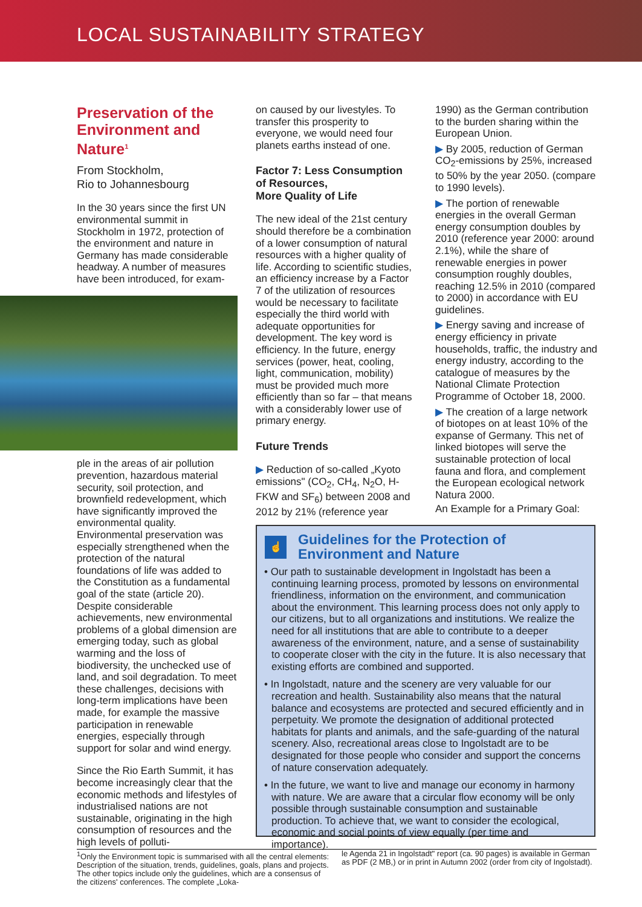LOCAL SUSTAINABILITY STRATEGY
Preservation of the Environment and Nature<sup>1</sup>
From Stockholm,
Rio to Johannesbourg
In the 30 years since the first UN environmental summit in Stockholm in 1972, protection of the environment and nature in Germany has made considerable headway. A number of measures have been introduced, for exam-
ple in the areas of air pollution prevention, hazardous material security, soil protection, and brownfield redevelopment, which have significantly improved the environmental quality. Environmental preservation was especially strengthened when the protection of the natural foundations of life was added to the Constitution as a fundamental goal of the state (article 20). Despite considerable achievements, new environmental problems of a global dimension are emerging today, such as global warming and the loss of biodiversity, the unchecked use of land, and soil degradation. To meet these challenges, decisions with long-term implications have been made, for example the massive participation in renewable energies, especially through support for solar and wind energy.
Since the Rio Earth Summit, it has become increasingly clear that the economic methods and lifestyles of industrialised nations are not sustainable, originating in the high consumption of resources and the high levels of polluti-
on caused by our livestyles. To transfer this prosperity to everyone, we would need four planets earths instead of one.
Factor 7: Less Consumption of Resources,
More Quality of Life
The new ideal of the 21st century should therefore be a combination of a lower consumption of natural resources with a higher quality of life. According to scientific studies, an efficiency increase by a Factor 7 of the utilization of resources would be necessary to facilitate especially the third world with adequate opportunities for development. The key word is efficiency. In the future, energy services (power, heat, cooling, light, communication, mobility) must be provided much more efficiently than so far – that means with a considerably lower use of primary energy.
Future Trends
▶ Reduction of so-called „Kyoto emissions" (CO<sub>2</sub>, CH<sub>4</sub>, N<sub>2</sub>O, H-FKW and SF<sub>6</sub>) between 2008 and 2012 by 21% (reference year
1990) as the German contribution to the burden sharing within the European Union.
▶ By 2005, reduction of German CO<sub>2</sub>-emissions by 25%, increased to 50% by the year 2050. (compare to 1990 levels).
▶ The portion of renewable energies in the overall German energy consumption doubles by 2010 (reference year 2000: around 2.1%), while the share of renewable energies in power consumption roughly doubles, reaching 12.5% in 2010 (compared to 2000) in accordance with EU guidelines.
▶ Energy saving and increase of energy efficiency in private households, traffic, the industry and energy industry, according to the catalogue of measures by the National Climate Protection Programme of October 18, 2000.
▶ The creation of a large network of biotopes on at least 10% of the expanse of Germany. This net of linked biotopes will serve the sustainable protection of local fauna and flora, and complement the European ecological network Natura 2000.
An Example for a Primary Goal:
☝
Guidelines for the Protection of Environment and Nature
• Our path to sustainable development in Ingolstadt has been a continuing learning process, promoted by lessons on environmental friendliness, information on the environment, and communication about the environment. This learning process does not only apply to our citizens, but to all organizations and institutions. We realize the need for all institutions that are able to contribute to a deeper awareness of the environment, nature, and a sense of sustainability to cooperate closer with the city in the future. It is also necessary that existing efforts are combined and supported.
• In Ingolstadt, nature and the scenery are very valuable for our recreation and health. Sustainability also means that the natural balance and ecosystems are protected and secured efficiently and in perpetuity. We promote the designation of additional protected habitats for plants and animals, and the safe-guarding of the natural scenery. Also, recreational areas close to Ingolstadt are to be designated for those people who consider and support the concerns of nature conservation adequately.
• In the future, we want to live and manage our economy in harmony with nature. We are aware that a circular flow economy will be only possible through sustainable consumption and sustainable production. To achieve that, we want to consider the ecological, economic and social points of view equally (per time and importance).
<sup>1</sup> Only the Environment topic is summarised with all the central elements: Description of the situation, trends, guidelines, goals, plans and projects. The other topics include only the guidelines, which are a consensus of the citizens' conferences. The complete „Loka-
le Agenda 21 in Ingolstadt" report (ca. 90 pages) is available in German as PDF (2 MB,) or in print in Autumn 2002 (order from city of Ingolstadt).